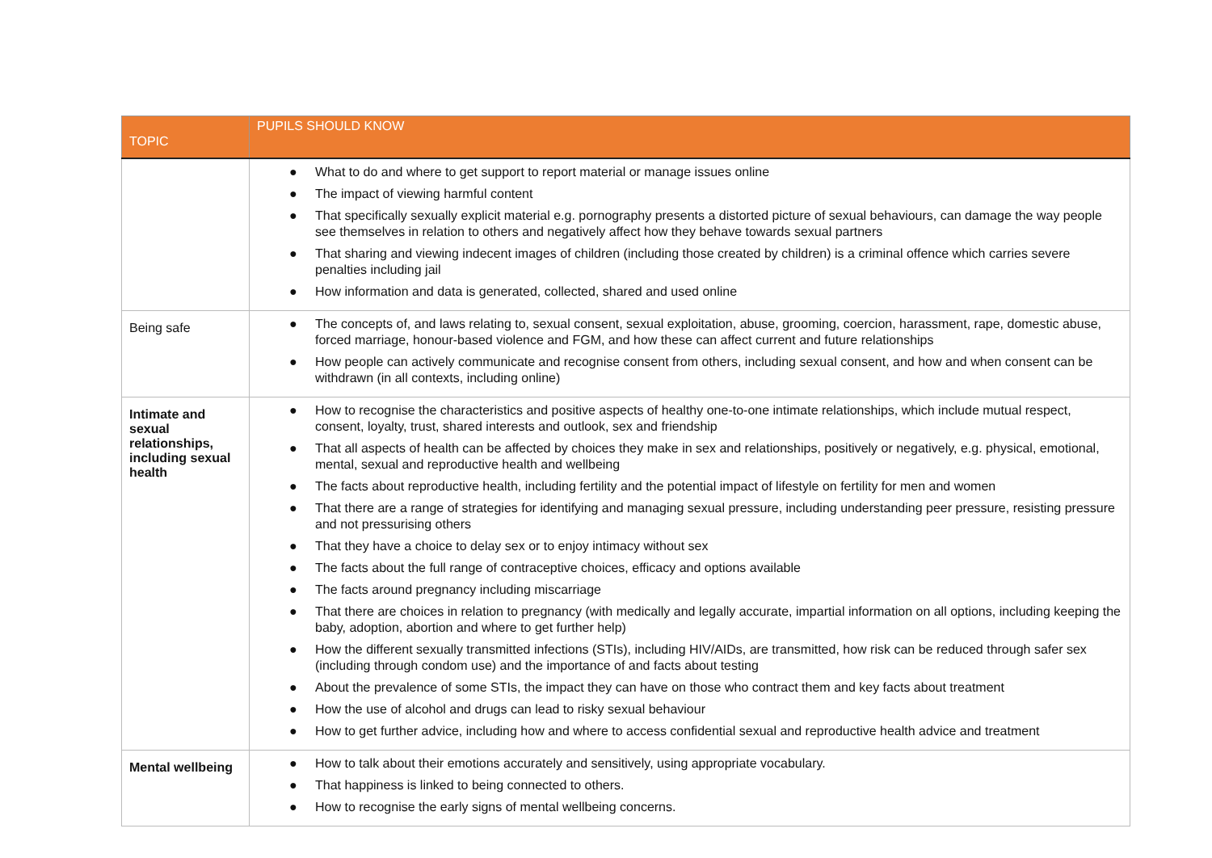| TOPIC | PUPILS SHOULD KNOW |
| --- | --- |
| | ● What to do and where to get support to report material or manage issues online ● The impact of viewing harmful content ● That specifically sexually explicit material e.g. pornography presents a distorted picture of sexual behaviours, can damage the way people see themselves in relation to others and negatively affect how they behave towards sexual partners ● That sharing and viewing indecent images of children (including those created by children) is a criminal offence which carries severe penalties including jail ● How information and data is generated, collected, shared and used online |
| Being safe | ● The concepts of, and laws relating to, sexual consent, sexual exploitation, abuse, grooming, coercion, harassment, rape, domestic abuse, forced marriage, honour-based violence and FGM, and how these can affect current and future relationships ● How people can actively communicate and recognise consent from others, including sexual consent, and how and when consent can be withdrawn (in all contexts, including online) |
| Intimate and sexual relationships, including sexual health | ● How to recognise the characteristics and positive aspects of healthy one-to-one intimate relationships, which include mutual respect, consent, loyalty, trust, shared interests and outlook, sex and friendship ● That all aspects of health can be affected by choices they make in sex and relationships, positively or negatively, e.g. physical, emotional, mental, sexual and reproductive health and wellbeing ● The facts about reproductive health, including fertility and the potential impact of lifestyle on fertility for men and women ● That there are a range of strategies for identifying and managing sexual pressure, including understanding peer pressure, resisting pressure and not pressurising others ● That they have a choice to delay sex or to enjoy intimacy without sex ● The facts about the full range of contraceptive choices, efficacy and options available ● The facts around pregnancy including miscarriage ● That there are choices in relation to pregnancy (with medically and legally accurate, impartial information on all options, including keeping the baby, adoption, abortion and where to get further help) ● How the different sexually transmitted infections (STIs), including HIV/AIDs, are transmitted, how risk can be reduced through safer sex (including through condom use) and the importance of and facts about testing ● About the prevalence of some STIs, the impact they can have on those who contract them and key facts about treatment ● How the use of alcohol and drugs can lead to risky sexual behaviour ● How to get further advice, including how and where to access confidential sexual and reproductive health advice and treatment |
| Mental wellbeing | ● How to talk about their emotions accurately and sensitively, using appropriate vocabulary. ● That happiness is linked to being connected to others. ● How to recognise the early signs of mental wellbeing concerns. |